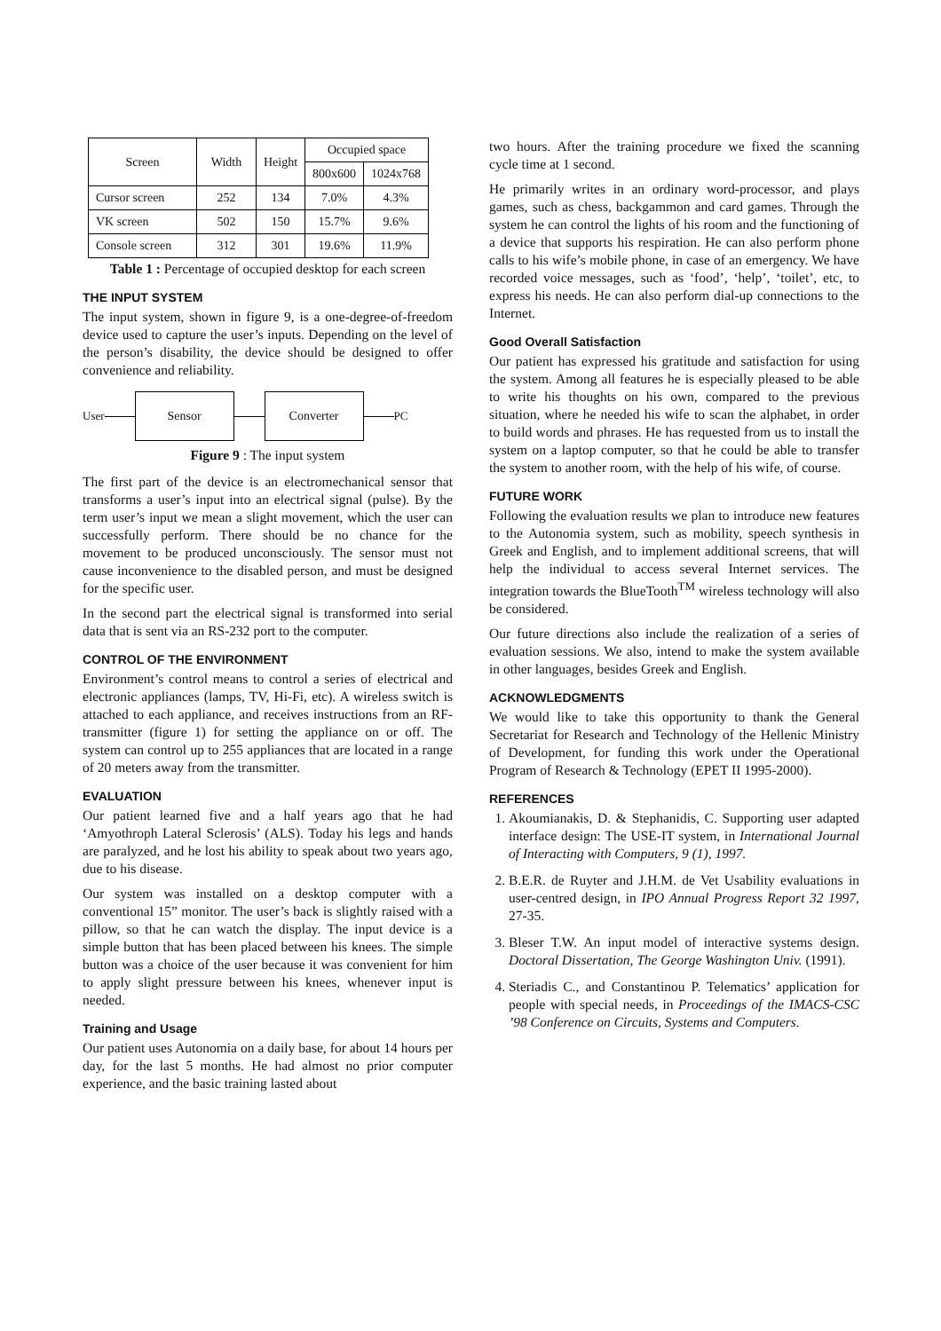| Screen | Width | Height | Occupied space | |
| --- | --- | --- | --- | --- |
| | | | 800x600 | 1024x768 |
| Cursor screen | 252 | 134 | 7.0% | 4.3% |
| VK screen | 502 | 150 | 15.7% | 9.6% |
| Console screen | 312 | 301 | 19.6% | 11.9% |
Table 1 : Percentage of occupied desktop for each screen
THE INPUT SYSTEM
The input system, shown in figure 9, is a one-degree-of-freedom device used to capture the user’s inputs. Depending on the level of the person’s disability, the device should be designed to offer convenience and reliability.
User
Sensor Converter
PC
Figure 9 : The input system
The first part of the device is an electromechanical sensor that transforms a user’s input into an electrical signal (pulse). By the term user’s input we mean a slight movement, which the user can successfully perform. There should be no chance for the movement to be produced unconsciously. The sensor must not cause inconvenience to the disabled person, and must be designed for the specific user.
In the second part the electrical signal is transformed into serial data that is sent via an RS-232 port to the computer.
CONTROL OF THE ENVIRONMENT
Environment’s control means to control a series of electrical and electronic appliances (lamps, TV, Hi-Fi, etc). A wireless switch is attached to each appliance, and receives instructions from an RF-transmitter (figure 1) for setting the appliance on or off. The system can control up to 255 appliances that are located in a range of 20 meters away from the transmitter.
EVALUATION
Our patient learned five and a half years ago that he had ‘Amyothroph Lateral Sclerosis’ (ALS). Today his legs and hands are paralyzed, and he lost his ability to speak about two years ago, due to his disease.
Our system was installed on a desktop computer with a conventional 15” monitor. The user’s back is slightly raised with a pillow, so that he can watch the display. The input device is a simple button that has been placed between his knees. The simple button was a choice of the user because it was convenient for him to apply slight pressure between his knees, whenever input is needed.
Training and Usage
Our patient uses Autonomia on a daily base, for about 14 hours per day, for the last 5 months. He had almost no prior computer experience, and the basic training lasted about
two hours. After the training procedure we fixed the scanning cycle time at 1 second.
He primarily writes in an ordinary word-processor, and plays games, such as chess, backgammon and card games. Through the system he can control the lights of his room and the functioning of a device that supports his respiration. He can also perform phone calls to his wife’s mobile phone, in case of an emergency. We have recorded voice messages, such as ‘food’, ‘help’, ‘toilet’, etc, to express his needs. He can also perform dial-up connections to the Internet.
Good Overall Satisfaction
Our patient has expressed his gratitude and satisfaction for using the system. Among all features he is especially pleased to be able to write his thoughts on his own, compared to the previous situation, where he needed his wife to scan the alphabet, in order to build words and phrases. He has requested from us to install the system on a laptop computer, so that he could be able to transfer the system to another room, with the help of his wife, of course.
FUTURE WORK
Following the evaluation results we plan to introduce new features to the Autonomia system, such as mobility, speech synthesis in Greek and English, and to implement additional screens, that will help the individual to access several Internet services. The integration towards the BlueTooth<sup>TM</sup> wireless technology will also be considered.
Our future directions also include the realization of a series of evaluation sessions. We also, intend to make the system available in other languages, besides Greek and English.
ACKNOWLEDGMENTS
We would like to take this opportunity to thank the General Secretariat for Research and Technology of the Hellenic Ministry of Development, for funding this work under the Operational Program of Research & Technology (EPET II 1995-2000).
REFERENCES
1. Akoumianakis, D. & Stephanidis, C. Supporting user adapted interface design: The USE-IT system, in International Journal of Interacting with Computers, 9 (1), 1997.
2. B.E.R. de Ruyter and J.H.M. de Vet Usability evaluations in user-centred design, in IPO Annual Progress Report 32 1997, 27-35.
3. Bleser T.W. An input model of interactive systems design. Doctoral Dissertation, The George Washington Univ. (1991).
4. Steriadis C., and Constantinou P. Telematics’ application for people with special needs, in Proceedings of the IMACS-CSC ’98 Conference on Circuits, Systems and Computers.